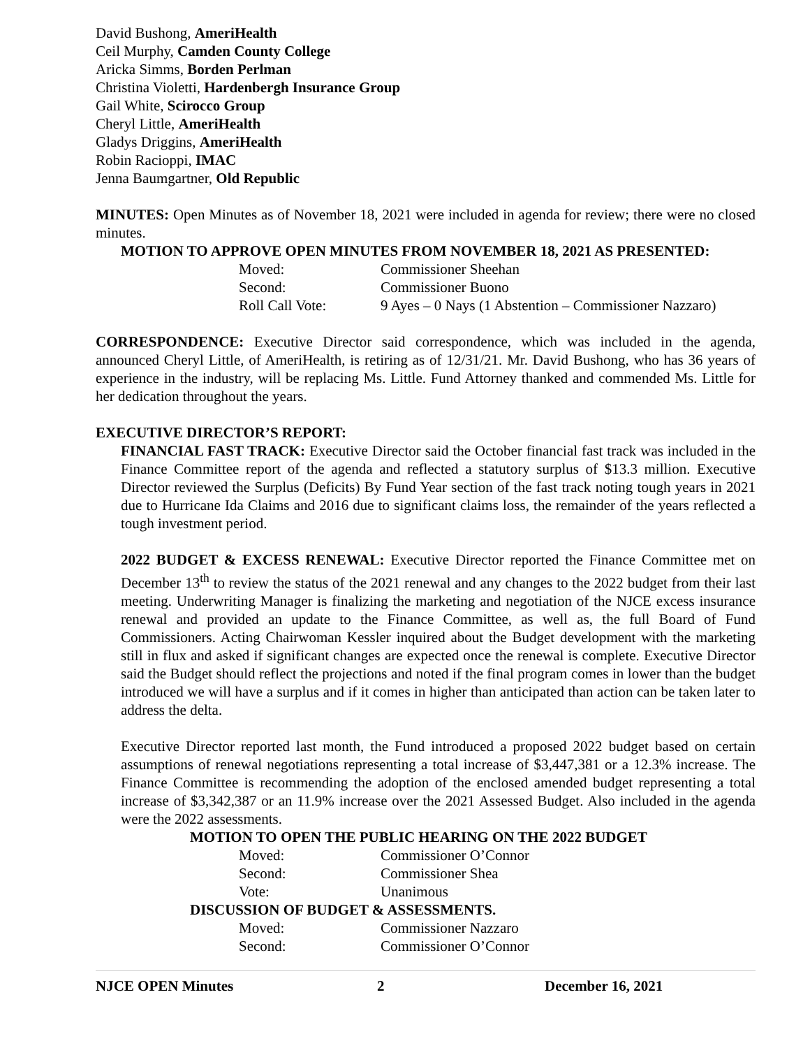David Bushong, AmeriHealth
Ceil Murphy, Camden County College
Aricka Simms, Borden Perlman
Christina Violetti, Hardenbergh Insurance Group
Gail White, Scirocco Group
Cheryl Little, AmeriHealth
Gladys Driggins, AmeriHealth
Robin Racioppi, IMAC
Jenna Baumgartner, Old Republic
MINUTES: Open Minutes as of November 18, 2021 were included in agenda for review; there were no closed minutes.
MOTION TO APPROVE OPEN MINUTES FROM NOVEMBER 18, 2021 AS PRESENTED:
Moved: Commissioner Sheehan Second: Commissioner Buono Roll Call Vote: 9 Ayes – 0 Nays (1 Abstention – Commissioner Nazzaro)
CORRESPONDENCE: Executive Director said correspondence, which was included in the agenda, announced Cheryl Little, of AmeriHealth, is retiring as of 12/31/21. Mr. David Bushong, who has 36 years of experience in the industry, will be replacing Ms. Little. Fund Attorney thanked and commended Ms. Little for her dedication throughout the years.
EXECUTIVE DIRECTOR’S REPORT:
FINANCIAL FAST TRACK: Executive Director said the October financial fast track was included in the Finance Committee report of the agenda and reflected a statutory surplus of $13.3 million. Executive Director reviewed the Surplus (Deficits) By Fund Year section of the fast track noting tough years in 2021 due to Hurricane Ida Claims and 2016 due to significant claims loss, the remainder of the years reflected a tough investment period.
2022 BUDGET & EXCESS RENEWAL: Executive Director reported the Finance Committee met on December 13<sup>th</sup> to review the status of the 2021 renewal and any changes to the 2022 budget from their last meeting. Underwriting Manager is finalizing the marketing and negotiation of the NJCE excess insurance renewal and provided an update to the Finance Committee, as well as, the full Board of Fund Commissioners. Acting Chairwoman Kessler inquired about the Budget development with the marketing still in flux and asked if significant changes are expected once the renewal is complete. Executive Director said the Budget should reflect the projections and noted if the final program comes in lower than the budget introduced we will have a surplus and if it comes in higher than anticipated than action can be taken later to address the delta.
Executive Director reported last month, the Fund introduced a proposed 2022 budget based on certain assumptions of renewal negotiations representing a total increase of $3,447,381 or a 12.3% increase. The Finance Committee is recommending the adoption of the enclosed amended budget representing a total increase of $3,342,387 or an 11.9% increase over the 2021 Assessed Budget. Also included in the agenda were the 2022 assessments.
MOTION TO OPEN THE PUBLIC HEARING ON THE 2022 BUDGET
Moved: Commissioner O’Connor Second: Commissioner Shea Vote: Unanimous
DISCUSSION OF BUDGET & ASSESSMENTS.
Moved: Commissioner Nazzaro Second: Commissioner O’Connor
NJCE OPEN Minutes 2 December 16, 2021